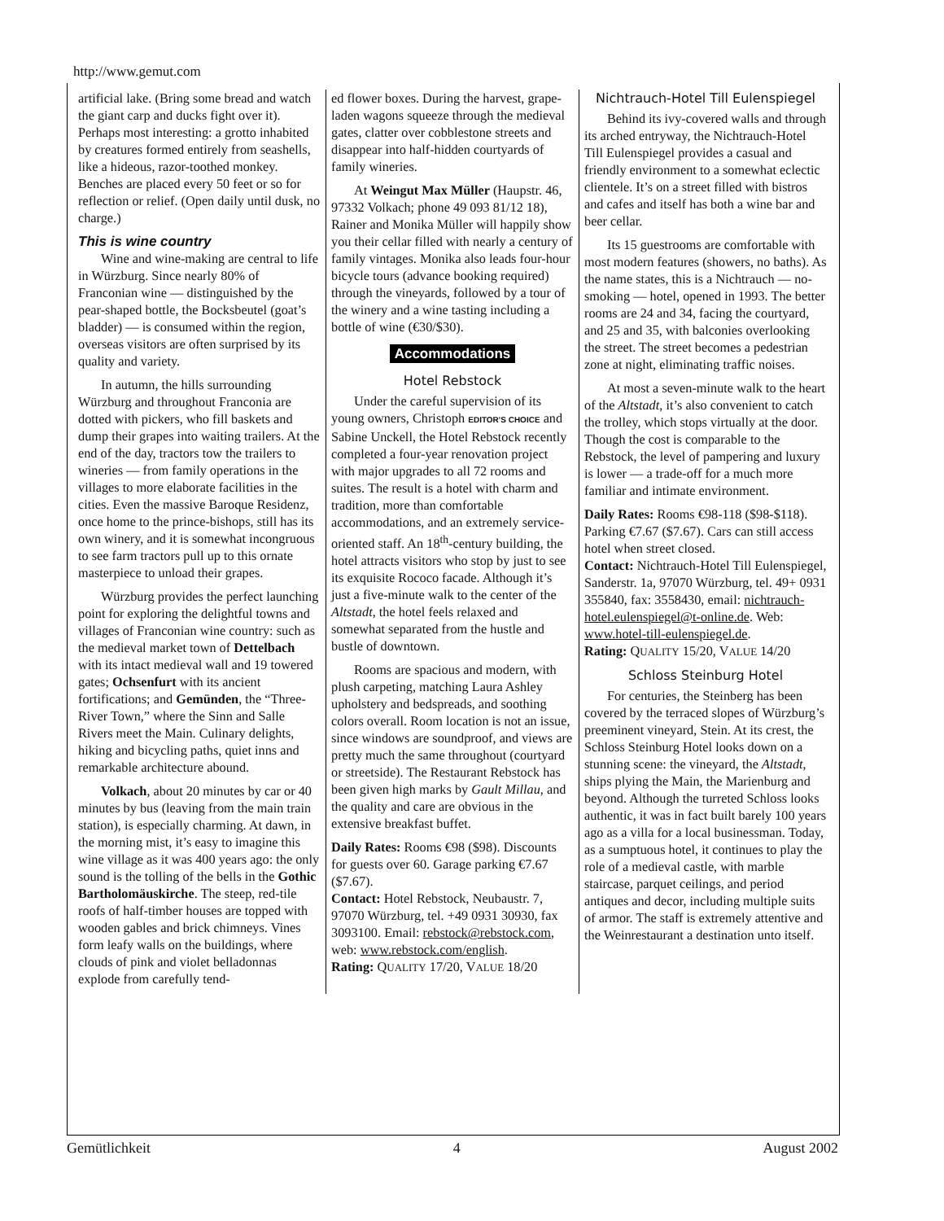http://www.gemut.com
artificial lake. (Bring some bread and watch the giant carp and ducks fight over it). Perhaps most interesting: a grotto inhabited by creatures formed entirely from seashells, like a hideous, razor-toothed monkey. Benches are placed every 50 feet or so for reflection or relief. (Open daily until dusk, no charge.)
This is wine country
Wine and wine-making are central to life in Würzburg. Since nearly 80% of Franconian wine — distinguished by the pear-shaped bottle, the Bocksbeutel (goat’s bladder) — is consumed within the region, overseas visitors are often surprised by its quality and variety.
In autumn, the hills surrounding Würzburg and throughout Franconia are dotted with pickers, who fill baskets and dump their grapes into waiting trailers. At the end of the day, tractors tow the trailers to wineries — from family operations in the villages to more elaborate facilities in the cities. Even the massive Baroque Residenz, once home to the prince-bishops, still has its own winery, and it is somewhat incongruous to see farm tractors pull up to this ornate masterpiece to unload their grapes.
Würzburg provides the perfect launching point for exploring the delightful towns and villages of Franconian wine country: such as the medieval market town of Dettelbach with its intact medieval wall and 19 towered gates; Ochsenfurt with its ancient fortifications; and Gemünden, the “Three-River Town,” where the Sinn and Salle Rivers meet the Main. Culinary delights, hiking and bicycling paths, quiet inns and remarkable architecture abound.
Volkach, about 20 minutes by car or 40 minutes by bus (leaving from the main train station), is especially charming. At dawn, in the morning mist, it’s easy to imagine this wine village as it was 400 years ago: the only sound is the tolling of the bells in the Gothic Bartholomäuskirche. The steep, red-tile roofs of half-timber houses are topped with wooden gables and brick chimneys. Vines form leafy walls on the buildings, where clouds of pink and violet belladonnas explode from carefully tend-
ed flower boxes. During the harvest, grape-laden wagons squeeze through the medieval gates, clatter over cobblestone streets and disappear into half-hidden courtyards of family wineries.
At Weingut Max Müller (Haupstr. 46, 97332 Volkach; phone 49 093 81/12 18), Rainer and Monika Müller will happily show you their cellar filled with nearly a century of family vintages. Monika also leads four-hour bicycle tours (advance booking required) through the vineyards, followed by a tour of the winery and a wine tasting including a bottle of wine (€30/$30).
Accommodations
Hotel Rebstock
Under the careful supervision of its young owners, Christoph EDITOR'S CHOICE and Sabine Unckell, the Hotel Rebstock recently completed a four-year renovation project with major upgrades to all 72 rooms and suites. The result is a hotel with charm and tradition, more than comfortable accommodations, and an extremely service-oriented staff. An 18<sup>th</sup>-century building, the hotel attracts visitors who stop by just to see its exquisite Rococo facade. Although it’s just a five-minute walk to the center of the Altstadt, the hotel feels relaxed and somewhat separated from the hustle and bustle of downtown.
Rooms are spacious and modern, with plush carpeting, matching Laura Ashley upholstery and bedspreads, and soothing colors overall. Room location is not an issue, since windows are soundproof, and views are pretty much the same throughout (courtyard or streetside). The Restaurant Rebstock has been given high marks by Gault Millau, and the quality and care are obvious in the extensive breakfast buffet.
Daily Rates: Rooms €98 ($98). Discounts for guests over 60. Garage parking €7.67 ($7.67).
Contact: Hotel Rebstock, Neubaustr. 7, 97070 Würzburg, tel. +49 0931 30930, fax 3093100. Email: rebstock@rebstock.com, web: www.rebstock.com/english.
Rating: QUALITY 17/20, VALUE 18/20
Nichtrauch-Hotel Till Eulenspiegel
Behind its ivy-covered walls and through its arched entryway, the Nichtrauch-Hotel Till Eulenspiegel provides a casual and friendly environment to a somewhat eclectic clientele. It’s on a street filled with bistros and cafes and itself has both a wine bar and beer cellar.
Its 15 guestrooms are comfortable with most modern features (showers, no baths). As the name states, this is a Nichtrauch — no-smoking — hotel, opened in 1993. The better rooms are 24 and 34, facing the courtyard, and 25 and 35, with balconies overlooking the street. The street becomes a pedestrian zone at night, eliminating traffic noises.
At most a seven-minute walk to the heart of the Altstadt, it’s also convenient to catch the trolley, which stops virtually at the door. Though the cost is comparable to the Rebstock, the level of pampering and luxury is lower — a trade-off for a much more familiar and intimate environment.
Daily Rates: Rooms €98-118 ($98-$118). Parking €7.67 ($7.67). Cars can still access hotel when street closed.
Contact: Nichtrauch-Hotel Till Eulenspiegel, Sanderstr. 1a, 97070 Würzburg, tel. 49+ 0931 355840, fax: 3558430, email: nichtrauch-hotel.eulenspiegel@t-online.de. Web: www.hotel-till-eulenspiegel.de.
Rating: QUALITY 15/20, VALUE 14/20
Schloss Steinburg Hotel
For centuries, the Steinberg has been covered by the terraced slopes of Würzburg’s preeminent vineyard, Stein. At its crest, the Schloss Steinburg Hotel looks down on a stunning scene: the vineyard, the Altstadt, ships plying the Main, the Marienburg and beyond. Although the turreted Schloss looks authentic, it was in fact built barely 100 years ago as a villa for a local businessman. Today, as a sumptuous hotel, it continues to play the role of a medieval castle, with marble staircase, parquet ceilings, and period antiques and decor, including multiple suits of armor. The staff is extremely attentive and the Weinrestaurant a destination unto itself.
Gemütlichkeit 4 August 2002